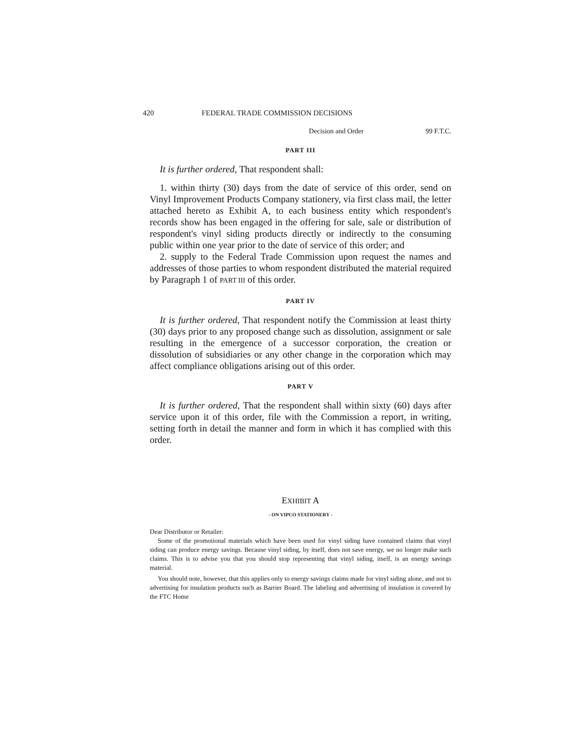420 FEDERAL TRADE COMMISSION DECISIONS
Decision and Order 99 F.T.C.
PART III
It is further ordered, That respondent shall:
1. within thirty (30) days from the date of service of this order, send on Vinyl Improvement Products Company stationery, via first class mail, the letter attached hereto as Exhibit A, to each business entity which respondent's records show has been engaged in the offering for sale, sale or distribution of respondent's vinyl siding products directly or indirectly to the consuming public within one year prior to the date of service of this order; and
2. supply to the Federal Trade Commission upon request the names and addresses of those parties to whom respondent distributed the material required by Paragraph 1 of PART III of this order.
PART IV
It is further ordered, That respondent notify the Commission at least thirty (30) days prior to any proposed change such as dissolution, assignment or sale resulting in the emergence of a successor corporation, the creation or dissolution of subsidiaries or any other change in the corporation which may affect compliance obligations arising out of this order.
PART V
It is further ordered, That the respondent shall within sixty (60) days after service upon it of this order, file with the Commission a report, in writing, setting forth in detail the manner and form in which it has complied with this order.
EXHIBIT A
- ON VIPCO STATIONERY -
Dear Distributor or Retailer:
Some of the promotional materials which have been used for vinyl siding have contained claims that vinyl siding can produce energy savings. Because vinyl siding, by itself, does not save energy, we no longer make such claims. This is to advise you that you should stop representing that vinyl siding, itself, is an energy savings material.
You should note, however, that this applies only to energy savings claims made for vinyl siding alone, and not to advertising for insulation products such as Barrier Board. The labeling and advertising of insulation is covered by the FTC Home